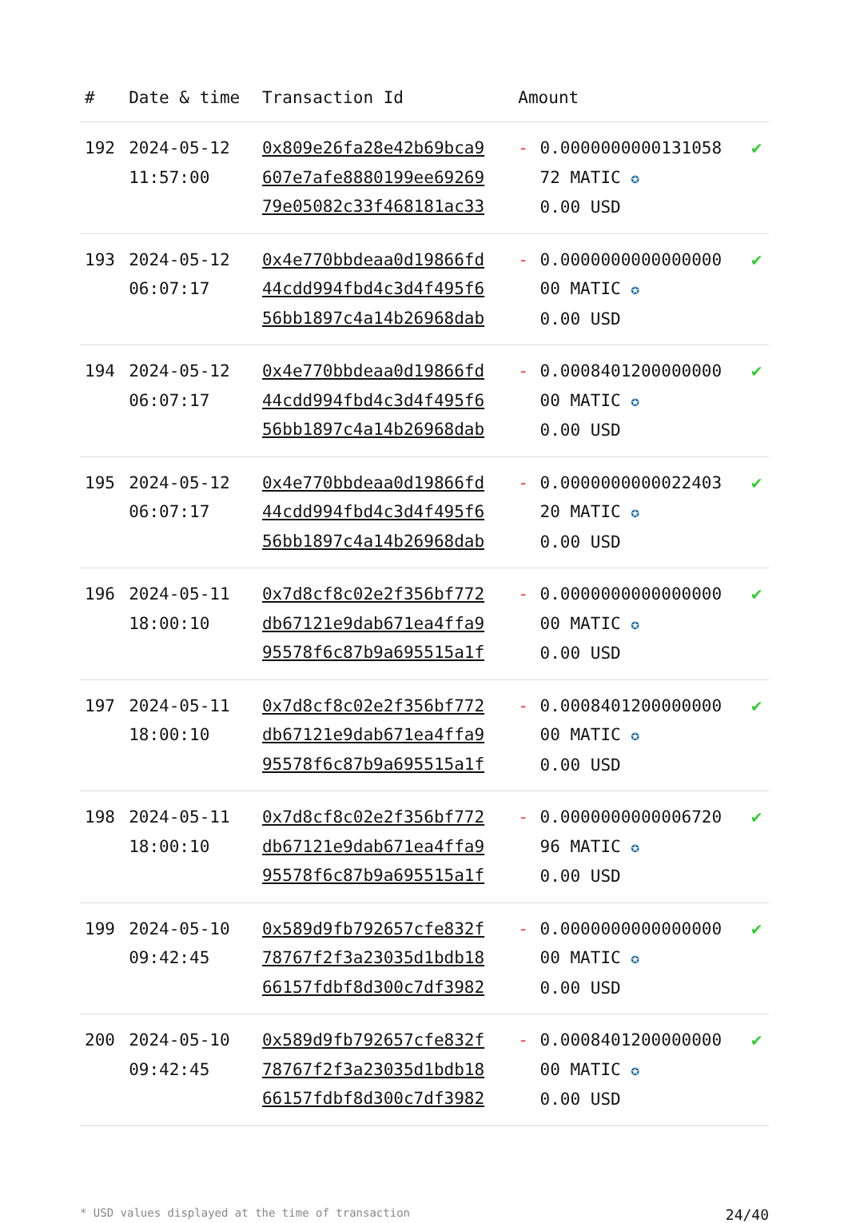| # | Date & time | Transaction Id | Amount | | |
| --- | --- | --- | --- | --- | --- |
| 192 | 2024-05-12 11:57:00 | 0x809e26fa28e42b69bca9 607e7afe8880199ee69269 79e05082c33f468181ac33 | - | 0.0000000000131058 72 MATIC ✪ 0.00 USD | ✔ |
| 193 | 2024-05-12 06:07:17 | 0x4e770bbdeaa0d19866fd 44cdd994fbd4c3d4f495f6 56bb1897c4a14b26968dab | - | 0.0000000000000000 00 MATIC ✪ 0.00 USD | ✔ |
| 194 | 2024-05-12 06:07:17 | 0x4e770bbdeaa0d19866fd 44cdd994fbd4c3d4f495f6 56bb1897c4a14b26968dab | - | 0.0008401200000000 00 MATIC ✪ 0.00 USD | ✔ |
| 195 | 2024-05-12 06:07:17 | 0x4e770bbdeaa0d19866fd 44cdd994fbd4c3d4f495f6 56bb1897c4a14b26968dab | - | 0.0000000000022403 20 MATIC ✪ 0.00 USD | ✔ |
| 196 | 2024-05-11 18:00:10 | 0x7d8cf8c02e2f356bf772 db67121e9dab671ea4ffa9 95578f6c87b9a695515a1f | - | 0.0000000000000000 00 MATIC ✪ 0.00 USD | ✔ |
| 197 | 2024-05-11 18:00:10 | 0x7d8cf8c02e2f356bf772 db67121e9dab671ea4ffa9 95578f6c87b9a695515a1f | - | 0.0008401200000000 00 MATIC ✪ 0.00 USD | ✔ |
| 198 | 2024-05-11 18:00:10 | 0x7d8cf8c02e2f356bf772 db67121e9dab671ea4ffa9 95578f6c87b9a695515a1f | - | 0.0000000000006720 96 MATIC ✪ 0.00 USD | ✔ |
| 199 | 2024-05-10 09:42:45 | 0x589d9fb792657cfe832f 78767f2f3a23035d1bdb18 66157fdbf8d300c7df3982 | - | 0.0000000000000000 00 MATIC ✪ 0.00 USD | ✔ |
| 200 | 2024-05-10 09:42:45 | 0x589d9fb792657cfe832f 78767f2f3a23035d1bdb18 66157fdbf8d300c7df3982 | - | 0.0008401200000000 00 MATIC ✪ 0.00 USD | ✔ |
* USD values displayed at the time of transaction 24/40